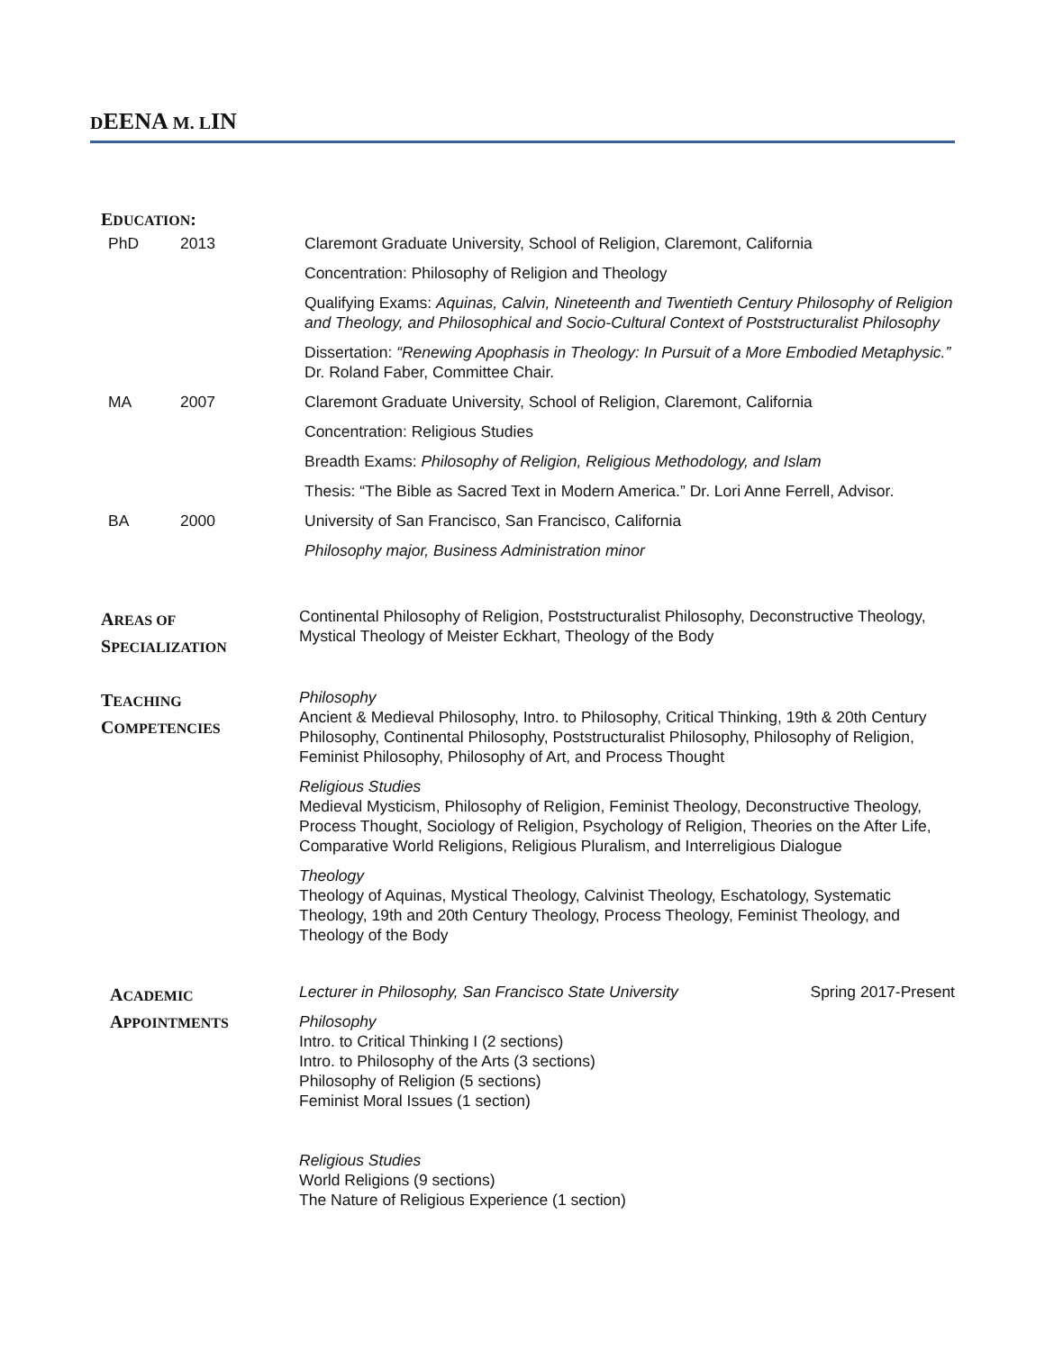DEENA M. LIN
EDUCATION:
PhD 2013 Claremont Graduate University, School of Religion, Claremont, California
Concentration: Philosophy of Religion and Theology
Qualifying Exams: Aquinas, Calvin, Nineteenth and Twentieth Century Philosophy of Religion and Theology, and Philosophical and Socio-Cultural Context of Poststructuralist Philosophy
Dissertation: “Renewing Apophasis in Theology: In Pursuit of a More Embodied Metaphysic.” Dr. Roland Faber, Committee Chair.
MA 2007 Claremont Graduate University, School of Religion, Claremont, California
Concentration: Religious Studies
Breadth Exams: Philosophy of Religion, Religious Methodology, and Islam
Thesis: “The Bible as Sacred Text in Modern America.” Dr. Lori Anne Ferrell, Advisor.
BA 2000 University of San Francisco, San Francisco, California
Philosophy major, Business Administration minor
AREAS OF
SPECIALIZATION
Continental Philosophy of Religion, Poststructuralist Philosophy, Deconstructive Theology, Mystical Theology of Meister Eckhart, Theology of the Body
TEACHING
COMPETENCIES
Philosophy
Ancient & Medieval Philosophy, Intro. to Philosophy, Critical Thinking, 19th & 20th Century Philosophy, Continental Philosophy, Poststructuralist Philosophy, Philosophy of Religion, Feminist Philosophy, Philosophy of Art, and Process Thought
Religious Studies
Medieval Mysticism, Philosophy of Religion, Feminist Theology, Deconstructive Theology, Process Thought, Sociology of Religion, Psychology of Religion, Theories on the After Life, Comparative World Religions, Religious Pluralism, and Interreligious Dialogue
Theology
Theology of Aquinas, Mystical Theology, Calvinist Theology, Eschatology, Systematic Theology, 19th and 20th Century Theology, Process Theology, Feminist Theology, and Theology of the Body
ACADEMIC
APPOINTMENTS
Lecturer in Philosophy, San Francisco State University Spring 2017-Present
Philosophy
Intro. to Critical Thinking I (2 sections)
Intro. to Philosophy of the Arts (3 sections)
Philosophy of Religion (5 sections)
Feminist Moral Issues (1 section)
Religious Studies
World Religions (9 sections)
The Nature of Religious Experience (1 section)